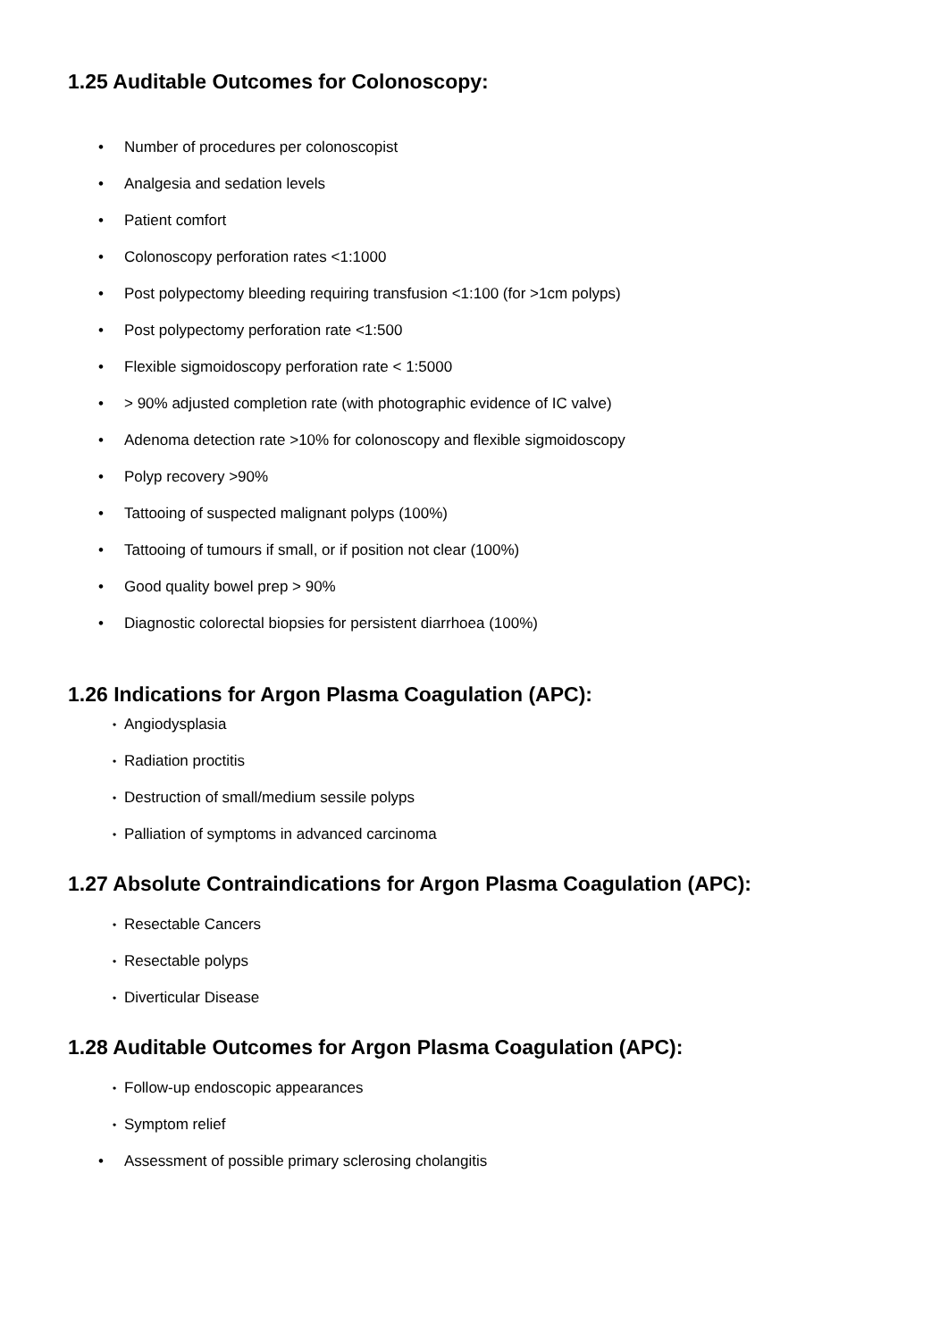1.25 Auditable Outcomes for Colonoscopy:
• Number of procedures per colonoscopist
• Analgesia and sedation levels
• Patient comfort
• Colonoscopy perforation rates <1:1000
• Post polypectomy bleeding requiring transfusion <1:100 (for >1cm polyps)
• Post polypectomy perforation rate <1:500
• Flexible sigmoidoscopy perforation rate < 1:5000
• > 90% adjusted completion rate (with photographic evidence of IC valve)
• Adenoma detection rate >10% for colonoscopy and flexible sigmoidoscopy
• Polyp recovery >90%
• Tattooing of suspected malignant polyps (100%)
• Tattooing of tumours if small, or if position not clear (100%)
• Good quality bowel prep > 90%
• Diagnostic colorectal biopsies for persistent diarrhoea (100%)
1.26 Indications for Argon Plasma Coagulation (APC):
• Angiodysplasia
• Radiation proctitis
• Destruction of small/medium sessile polyps
• Palliation of symptoms in advanced carcinoma
1.27 Absolute Contraindications for Argon Plasma Coagulation (APC):
• Resectable Cancers
• Resectable polyps
• Diverticular Disease
1.28 Auditable Outcomes for Argon Plasma Coagulation (APC):
• Follow-up endoscopic appearances
• Symptom relief
• Assessment of possible primary sclerosing cholangitis